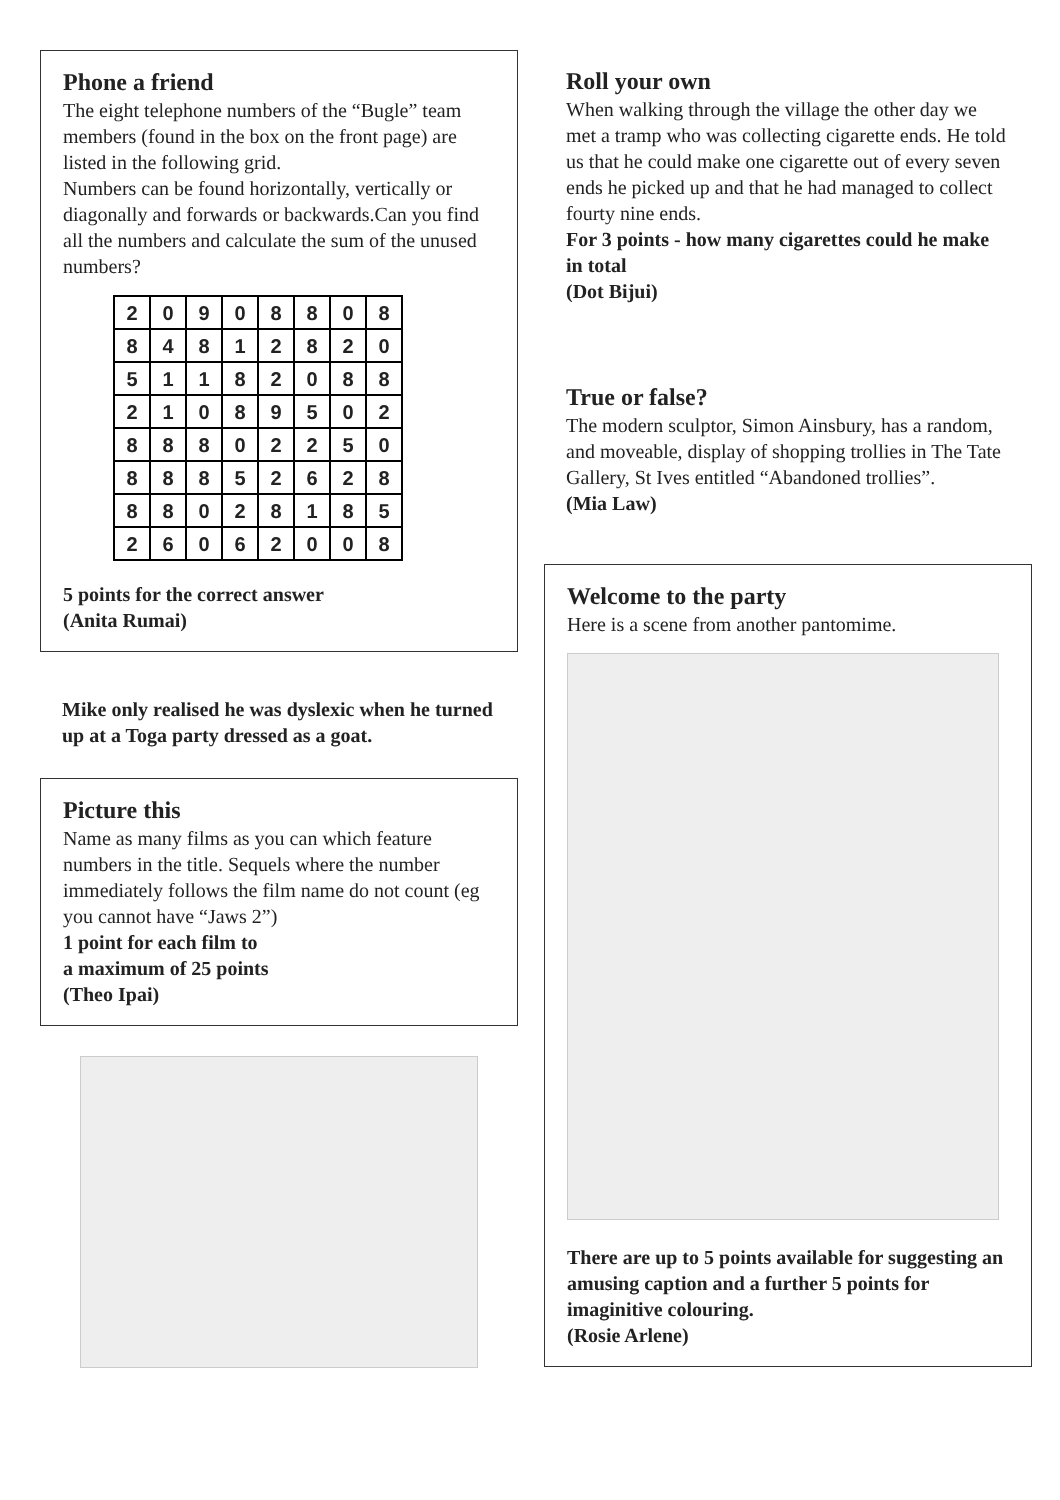Phone a friend
The eight telephone numbers of the “Bugle” team members (found in the box on the front page) are listed in the following grid.
Numbers can be found horizontally, vertically or diagonally and forwards or backwards.Can you find all the numbers and calculate the sum of the unused numbers?
| 2 | 0 | 9 | 0 | 8 | 8 | 0 | 8 |
| 8 | 4 | 8 | 1 | 2 | 8 | 2 | 0 |
| 5 | 1 | 1 | 8 | 2 | 0 | 8 | 8 |
| 2 | 1 | 0 | 8 | 9 | 5 | 0 | 2 |
| 8 | 8 | 8 | 0 | 2 | 2 | 5 | 0 |
| 8 | 8 | 8 | 5 | 2 | 6 | 2 | 8 |
| 8 | 8 | 0 | 2 | 8 | 1 | 8 | 5 |
| 2 | 6 | 0 | 6 | 2 | 0 | 0 | 8 |
5 points for the correct answer
(Anita Rumai)
Mike only realised he was dyslexic when he turned up at a Toga party dressed as a goat.
Picture this
Name as many films as you can which feature numbers in the title. Sequels where the number immediately follows the film name do not count (eg you cannot have “Jaws 2”)
1 point for each film to
a maximum of 25 points
(Theo Ipai)
Roll your own
When walking through the village the other day we met a tramp who was collecting cigarette ends. He told us that he could make one cigarette out of every seven ends he picked up and that he had managed to collect fourty nine ends.
For 3 points - how many cigarettes could he make in total
(Dot Bijui)
True or false?
The modern sculptor, Simon Ainsbury, has a random, and moveable, display of shopping trollies in The Tate Gallery, St Ives entitled “Abandoned trollies”.
(Mia Law)
Welcome to the party
Here is a scene from another pantomime.
There are up to 5 points available for suggesting an amusing caption and a further 5 points for imaginitive colouring.
(Rosie Arlene)